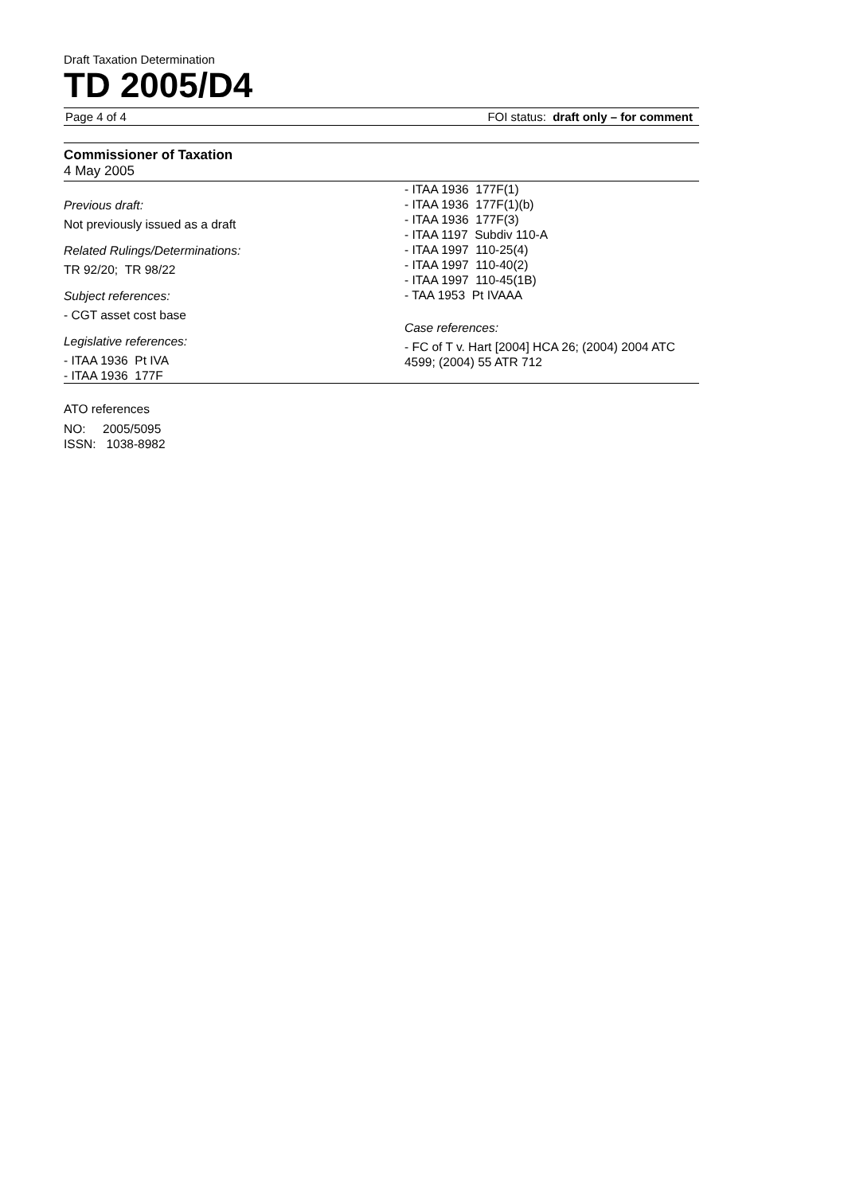Draft Taxation Determination
TD 2005/D4
Page 4 of 4 FOI status: draft only – for comment
Commissioner of Taxation
4 May 2005
Previous draft:
Not previously issued as a draft
Related Rulings/Determinations:
TR 92/20; TR 98/22
Subject references:
- CGT asset cost base
Legislative references:
- ITAA 1936 Pt IVA
- ITAA 1936 177F
- ITAA 1936 177F(1)
- ITAA 1936 177F(1)(b)
- ITAA 1936 177F(3)
- ITAA 1197 Subdiv 110-A
- ITAA 1997 110-25(4)
- ITAA 1997 110-40(2)
- ITAA 1997 110-45(1B)
- TAA 1953 Pt IVAAA
Case references:
- FC of T v. Hart [2004] HCA 26; (2004) 2004 ATC 4599; (2004) 55 ATR 712
ATO references
NO: 2005/5095
ISSN: 1038-8982